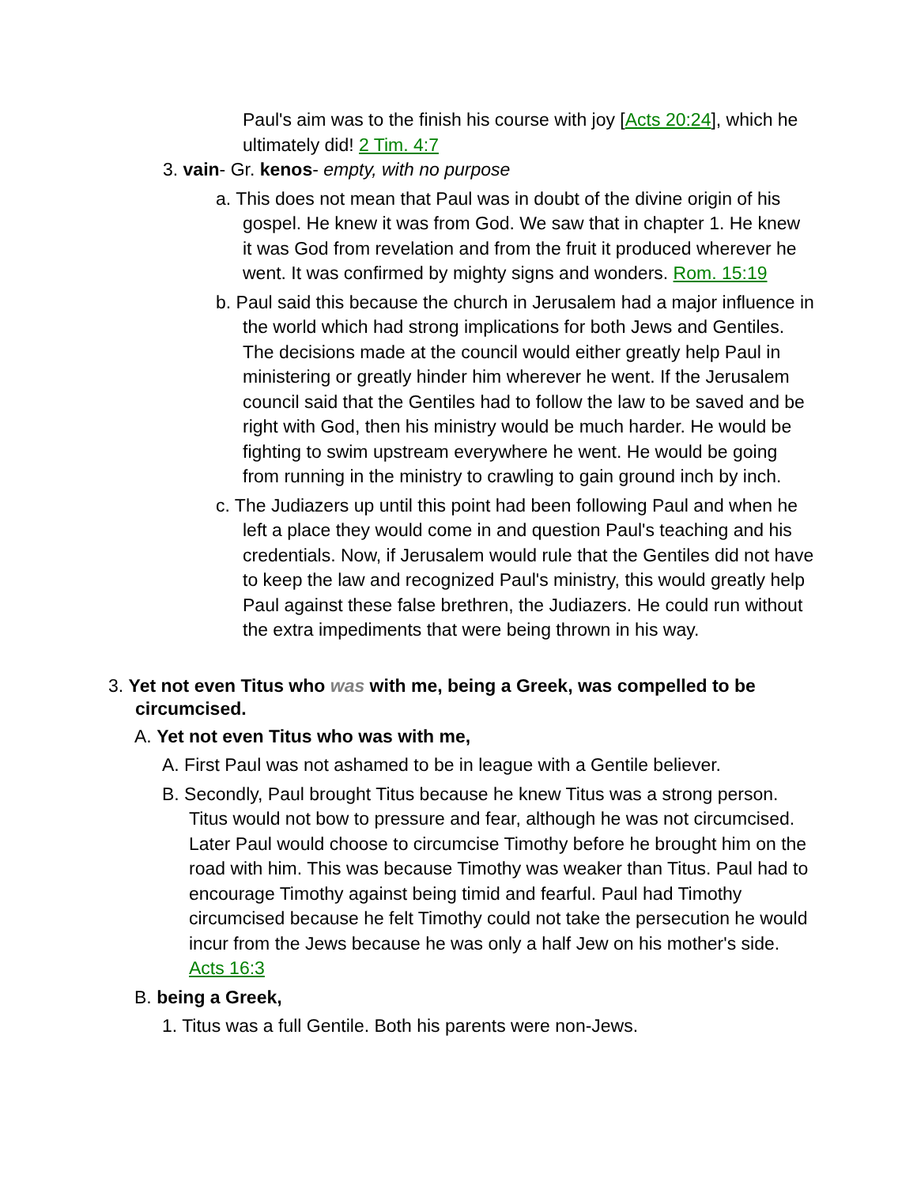Paul's aim was to the finish his course with joy [Acts 20:24], which he ultimately did! 2 Tim. 4:7
3. vain- Gr. kenos- empty, with no purpose
a. This does not mean that Paul was in doubt of the divine origin of his gospel. He knew it was from God. We saw that in chapter 1. He knew it was God from revelation and from the fruit it produced wherever he went. It was confirmed by mighty signs and wonders. Rom. 15:19
b. Paul said this because the church in Jerusalem had a major influence in the world which had strong implications for both Jews and Gentiles. The decisions made at the council would either greatly help Paul in ministering or greatly hinder him wherever he went. If the Jerusalem council said that the Gentiles had to follow the law to be saved and be right with God, then his ministry would be much harder. He would be fighting to swim upstream everywhere he went. He would be going from running in the ministry to crawling to gain ground inch by inch.
c. The Judiazers up until this point had been following Paul and when he left a place they would come in and question Paul's teaching and his credentials. Now, if Jerusalem would rule that the Gentiles did not have to keep the law and recognized Paul's ministry, this would greatly help Paul against these false brethren, the Judiazers. He could run without the extra impediments that were being thrown in his way.
3. Yet not even Titus who was with me, being a Greek, was compelled to be circumcised.
A. Yet not even Titus who was with me,
A. First Paul was not ashamed to be in league with a Gentile believer.
B. Secondly, Paul brought Titus because he knew Titus was a strong person. Titus would not bow to pressure and fear, although he was not circumcised. Later Paul would choose to circumcise Timothy before he brought him on the road with him. This was because Timothy was weaker than Titus. Paul had to encourage Timothy against being timid and fearful. Paul had Timothy circumcised because he felt Timothy could not take the persecution he would incur from the Jews because he was only a half Jew on his mother's side. Acts 16:3
B. being a Greek,
1. Titus was a full Gentile. Both his parents were non-Jews.